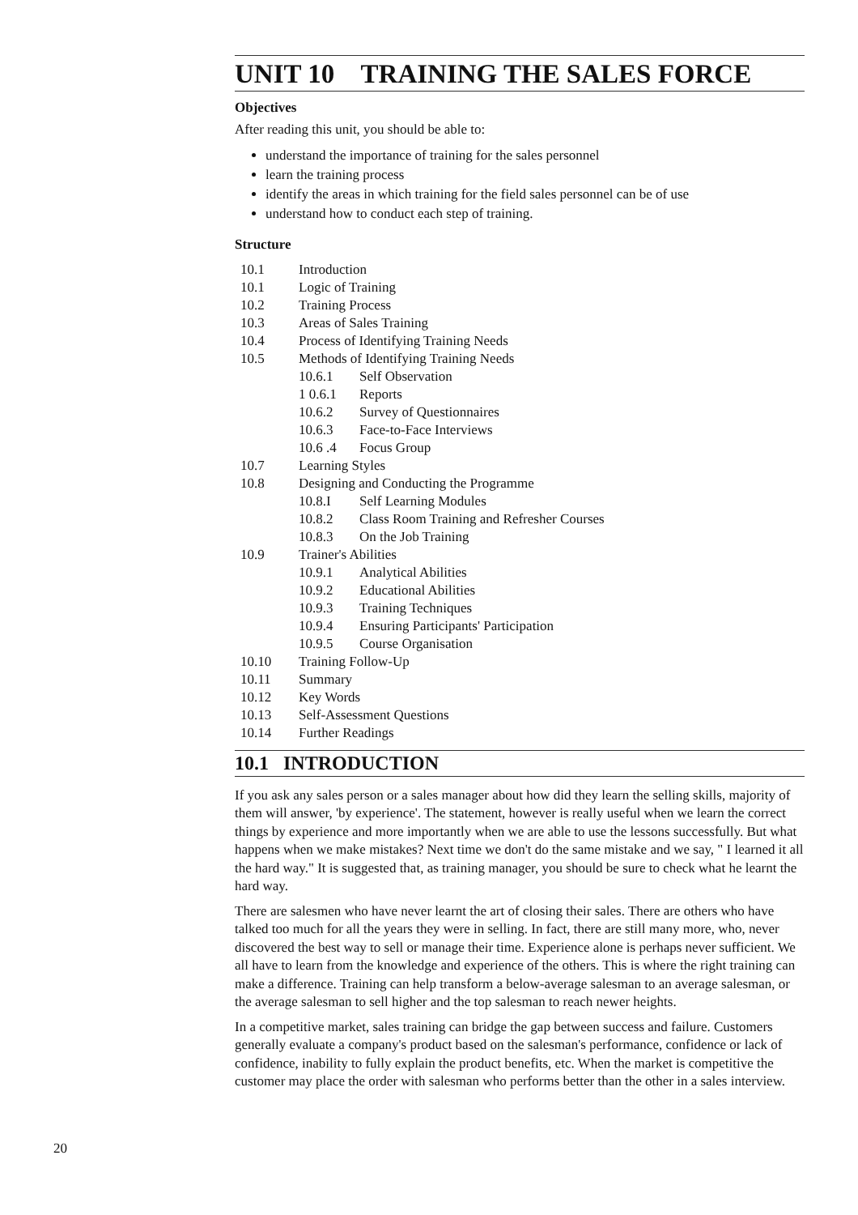UNIT 10 TRAINING THE SALES FORCE
Objectives
After reading this unit, you should be able to:
understand the importance of training for the sales personnel
learn the training process
identify the areas in which training for the field sales personnel can be of use
understand how to conduct each step of training.
Structure
10.1 Introduction
10.1 Logic of Training
10.2 Training Process
10.3 Areas of Sales Training
10.4 Process of Identifying Training Needs
10.5 Methods of Identifying Training Needs
10.6.1 Self Observation
1 0.6.1 Reports
10.6.2 Survey of Questionnaires
10.6.3 Face-to-Face Interviews
10.6 .4 Focus Group
10.7 Learning Styles
10.8 Designing and Conducting the Programme
10.8.I Self Learning Modules
10.8.2 Class Room Training and Refresher Courses
10.8.3 On the Job Training
10.9 Trainer's Abilities
10.9.1 Analytical Abilities
10.9.2 Educational Abilities
10.9.3 Training Techniques
10.9.4 Ensuring Participants' Participation
10.9.5 Course Organisation
10.10 Training Follow-Up
10.11 Summary
10.12 Key Words
10.13 Self-Assessment Questions
10.14 Further Readings
10.1 INTRODUCTION
If you ask any sales person or a sales manager about how did they learn the selling skills, majority of them will answer, 'by experience'. The statement, however is really useful when we learn the correct things by experience and more importantly when we are able to use the lessons successfully. But what happens when we make mistakes? Next time we don't do the same mistake and we say, " I learned it all the hard way." It is suggested that, as training manager, you should be sure to check what he learnt the hard way.
There are salesmen who have never learnt the art of closing their sales. There are others who have talked too much for all the years they were in selling. In fact, there are still many more, who, never discovered the best way to sell or manage their time. Experience alone is perhaps never sufficient. We all have to learn from the knowledge and experience of the others. This is where the right training can make a difference. Training can help transform a below-average salesman to an average salesman, or the average salesman to sell higher and the top salesman to reach newer heights.
In a competitive market, sales training can bridge the gap between success and failure. Customers generally evaluate a company's product based on the salesman's performance, confidence or lack of confidence, inability to fully explain the product benefits, etc. When the market is competitive the customer may place the order with salesman who performs better than the other in a sales interview.
20